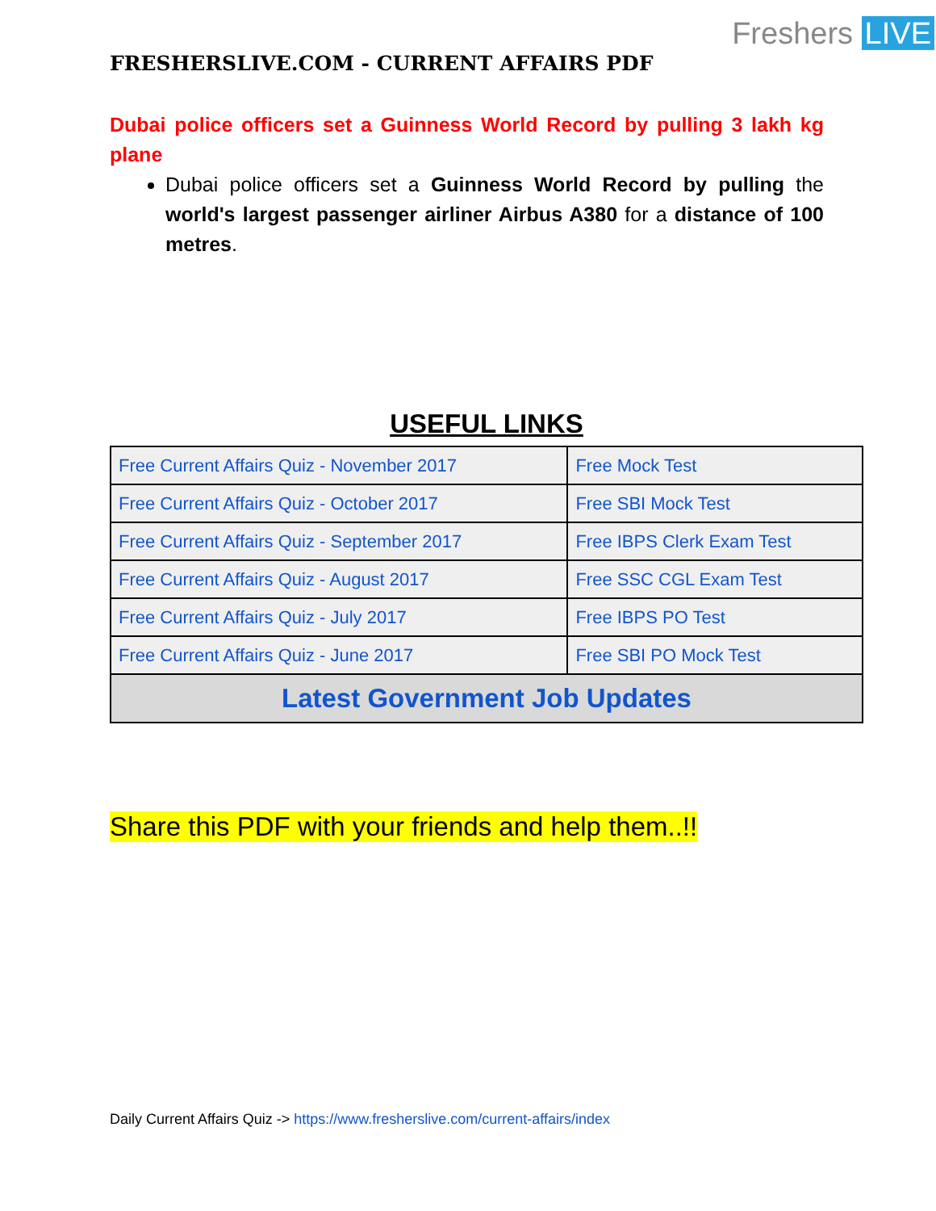Freshers LIVE
FRESHERSLIVE.COM - CURRENT AFFAIRS PDF
Dubai police officers set a Guinness World Record by pulling 3 lakh kg plane
Dubai police officers set a Guinness World Record by pulling the world's largest passenger airliner Airbus A380 for a distance of 100 metres.
USEFUL LINKS
| Free Current Affairs Quiz - November 2017 | Free Mock Test |
| Free Current Affairs Quiz - October 2017 | Free SBI Mock Test |
| Free Current Affairs Quiz - September 2017 | Free IBPS Clerk Exam Test |
| Free Current Affairs Quiz - August 2017 | Free SSC CGL Exam Test |
| Free Current Affairs Quiz - July 2017 | Free IBPS PO Test |
| Free Current Affairs Quiz - June 2017 | Free SBI PO Mock Test |
| Latest Government Job Updates | |
Share this PDF with your friends and help them..!!
Daily Current Affairs Quiz -> https://www.fresherslive.com/current-affairs/index